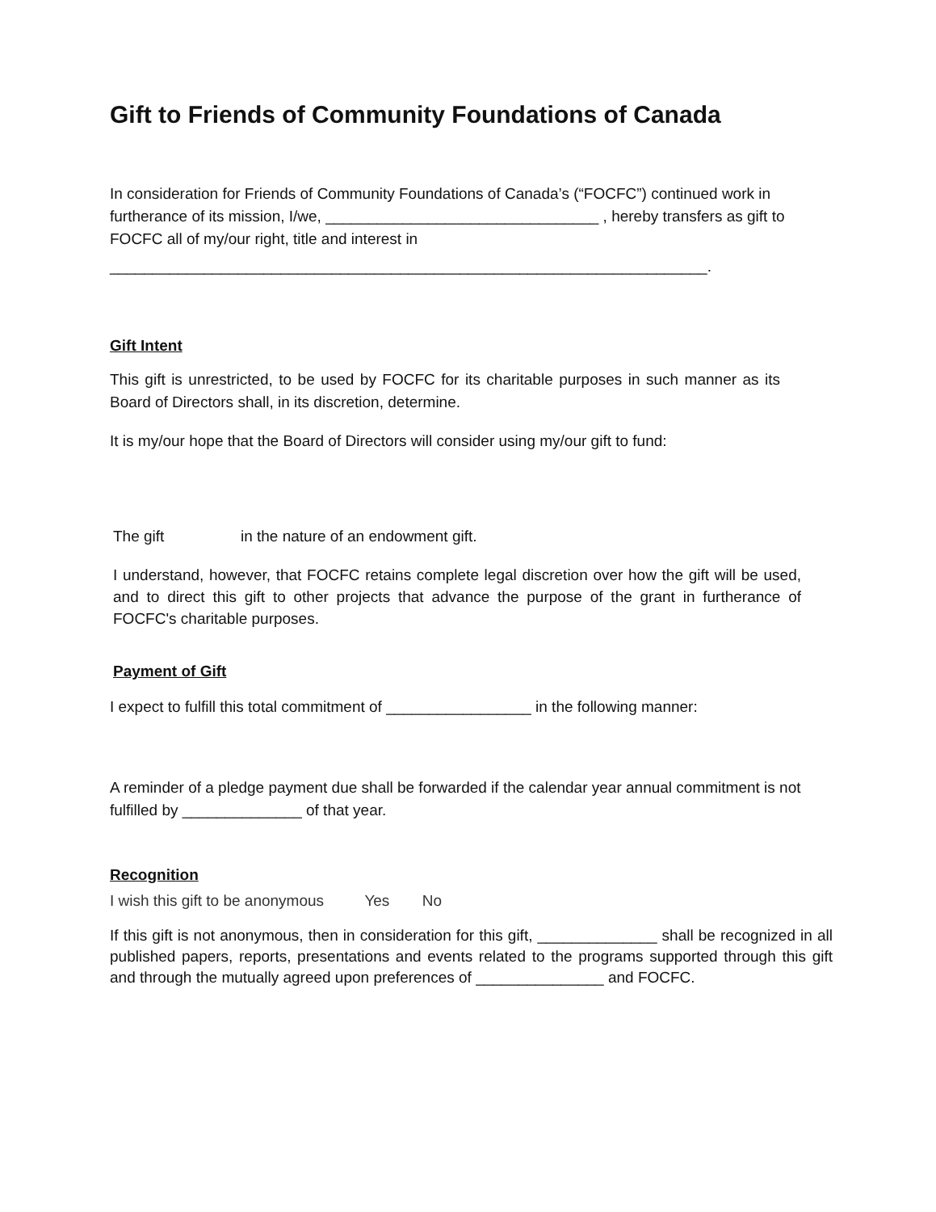Gift to Friends of Community Foundations of Canada
In consideration for Friends of Community Foundations of Canada’s (“FOCFC”) continued work in furtherance of its mission, I/we, ________________________________ , hereby transfers as gift to FOCFC all of my/our right, title and interest in
______________________________________________________________________.
Gift Intent
This gift is unrestricted, to be used by FOCFC for its charitable purposes in such manner as its Board of Directors shall, in its discretion, determine.
It is my/our hope that the Board of Directors will consider using my/our gift to fund:
The gift in the nature of an endowment gift.
I understand, however, that FOCFC retains complete legal discretion over how the gift will be used, and to direct this gift to other projects that advance the purpose of the grant in furtherance of FOCFC's charitable purposes.
Payment of Gift
I expect to fulfill this total commitment of _________________ in the following manner:
A reminder of a pledge payment due shall be forwarded if the calendar year annual commitment is not fulfilled by ______________ of that year.
Recognition
I wish this gift to be anonymous Yes No
If this gift is not anonymous, then in consideration for this gift, ______________ shall be recognized in all published papers, reports, presentations and events related to the programs supported through this gift and through the mutually agreed upon preferences of _______________ and FOCFC.